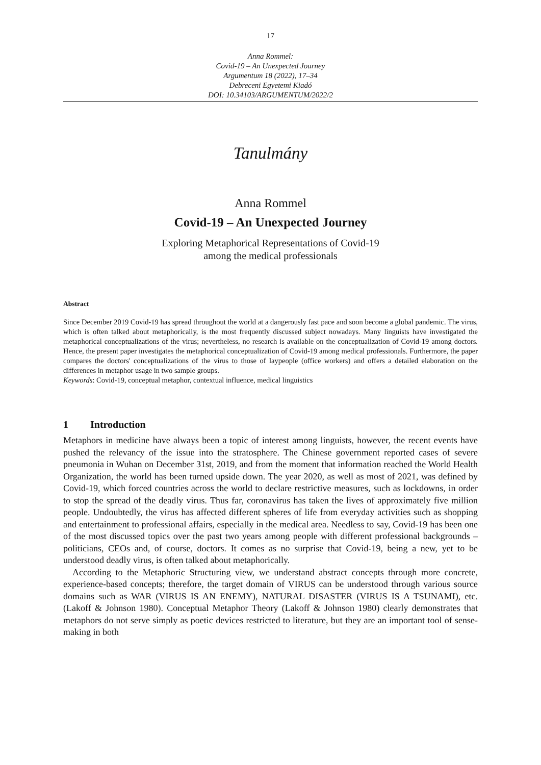17
Anna Rommel:
Covid-19 – An Unexpected Journey
Argumentum 18 (2022), 17–34
Debreceni Egyetemi Kiadó
DOI: 10.34103/ARGUMENTUM/2022/2
Tanulmány
Anna Rommel
Covid-19 – An Unexpected Journey
Exploring Metaphorical Representations of Covid-19
among the medical professionals
Abstract
Since December 2019 Covid-19 has spread throughout the world at a dangerously fast pace and soon become a global pandemic. The virus, which is often talked about metaphorically, is the most frequently discussed subject nowadays. Many linguists have investigated the metaphorical conceptualizations of the virus; nevertheless, no research is available on the conceptualization of Covid-19 among doctors. Hence, the present paper investigates the metaphorical conceptualization of Covid-19 among medical professionals. Furthermore, the paper compares the doctors' conceptualizations of the virus to those of laypeople (office workers) and offers a detailed elaboration on the differences in metaphor usage in two sample groups.
Keywords: Covid-19, conceptual metaphor, contextual influence, medical linguistics
1 Introduction
Metaphors in medicine have always been a topic of interest among linguists, however, the recent events have pushed the relevancy of the issue into the stratosphere. The Chinese government reported cases of severe pneumonia in Wuhan on December 31st, 2019, and from the moment that information reached the World Health Organization, the world has been turned upside down. The year 2020, as well as most of 2021, was defined by Covid-19, which forced countries across the world to declare restrictive measures, such as lockdowns, in order to stop the spread of the deadly virus. Thus far, coronavirus has taken the lives of approximately five million people. Undoubtedly, the virus has affected different spheres of life from everyday activities such as shopping and entertainment to professional affairs, especially in the medical area. Needless to say, Covid-19 has been one of the most discussed topics over the past two years among people with different professional backgrounds – politicians, CEOs and, of course, doctors. It comes as no surprise that Covid-19, being a new, yet to be understood deadly virus, is often talked about metaphorically.
According to the Metaphoric Structuring view, we understand abstract concepts through more concrete, experience-based concepts; therefore, the target domain of VIRUS can be understood through various source domains such as WAR (VIRUS IS AN ENEMY), NATURAL DISASTER (VIRUS IS A TSUNAMI), etc. (Lakoff & Johnson 1980). Conceptual Metaphor Theory (Lakoff & Johnson 1980) clearly demonstrates that metaphors do not serve simply as poetic devices restricted to literature, but they are an important tool of sense-making in both